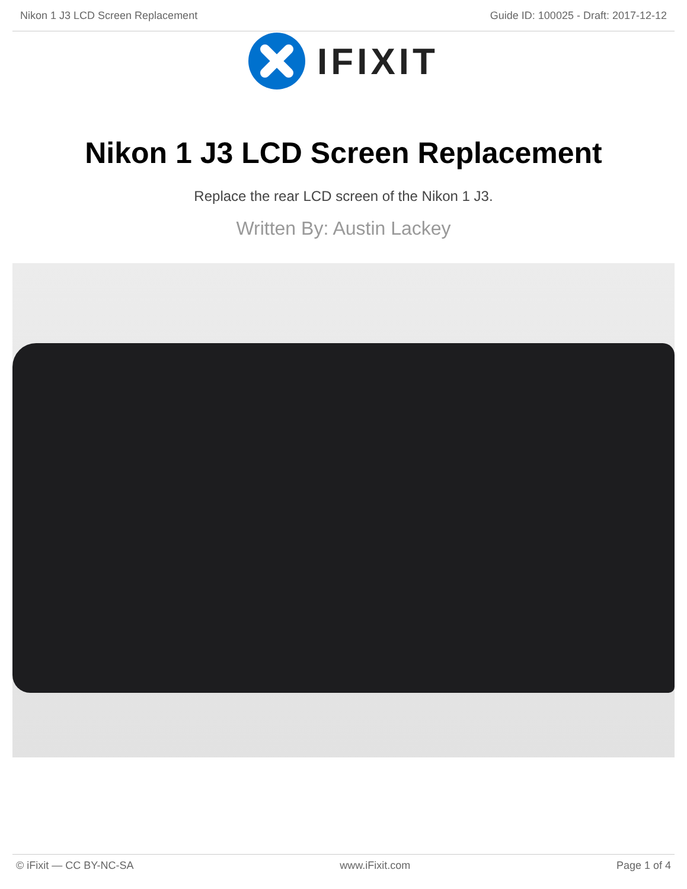Nikon 1 J3 LCD Screen Replacement Guide ID: 100025 - Draft: 2017-12-12
IFIXIT
Nikon 1 J3 LCD Screen Replacement
Replace the rear LCD screen of the Nikon 1 J3.
Written By: Austin Lackey
© iFixit — CC BY-NC-SA www.iFixit.com Page 1 of 4